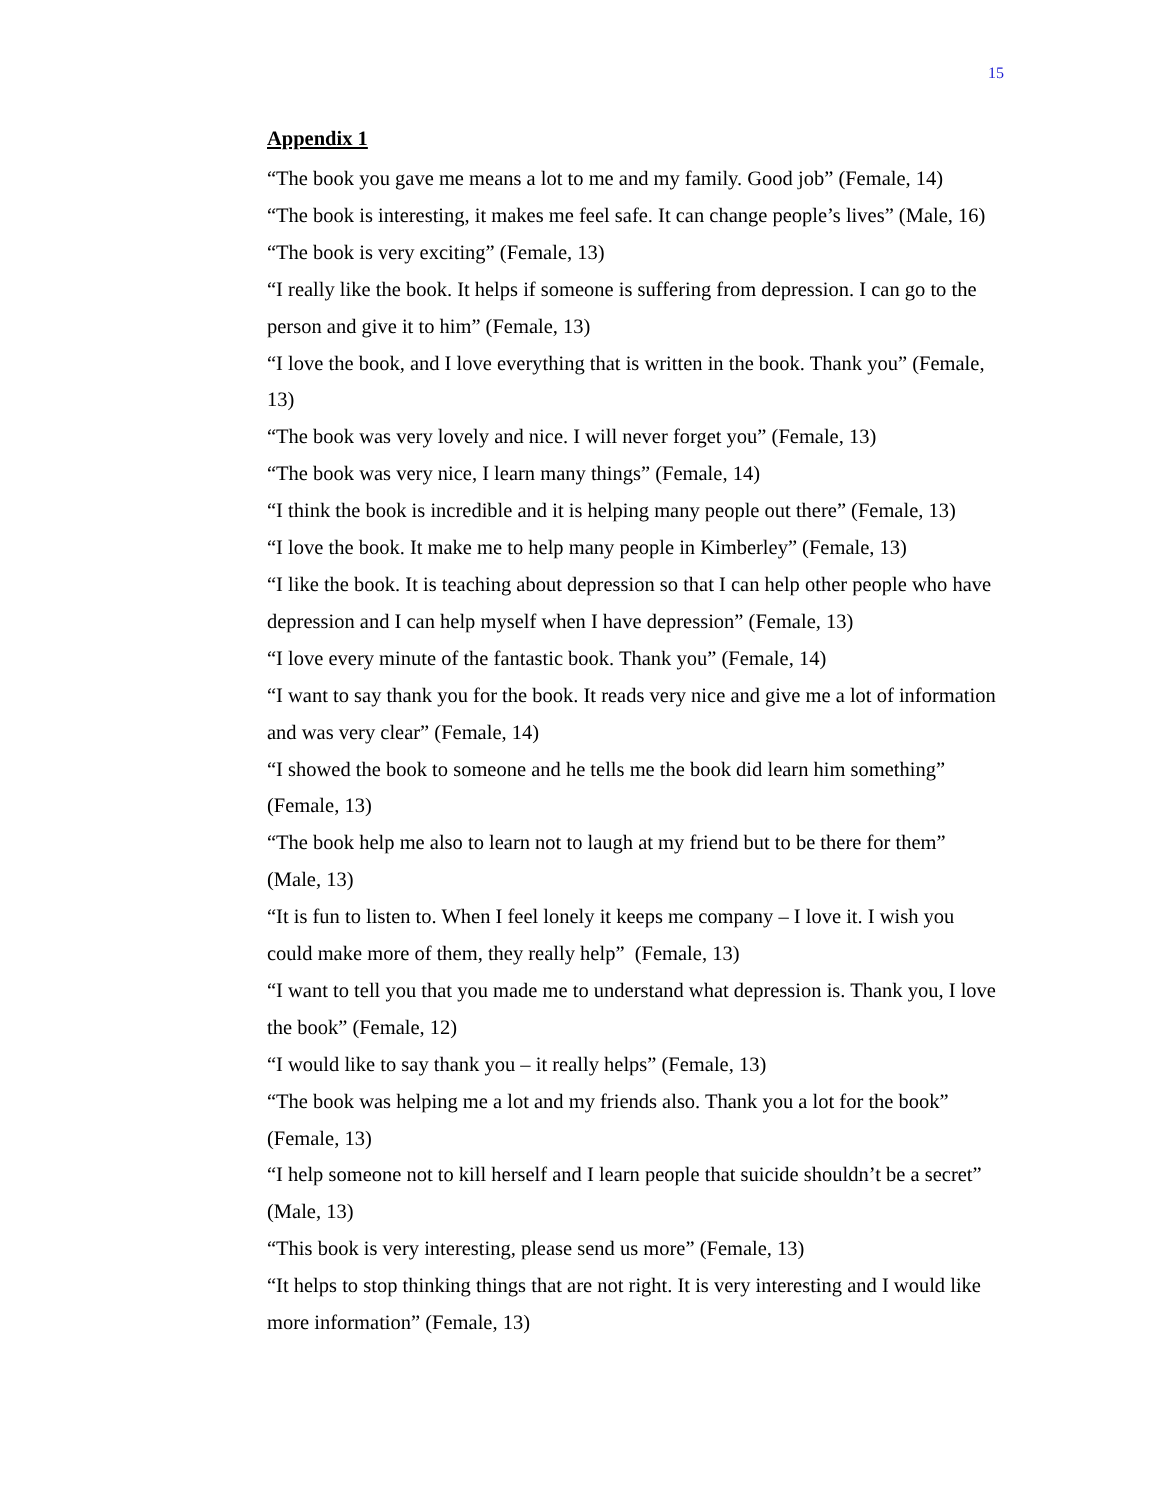15
Appendix 1
“The book you gave me means a lot to me and my family. Good job” (Female, 14)
“The book is interesting, it makes me feel safe. It can change people’s lives” (Male, 16)
“The book is very exciting” (Female, 13)
“I really like the book. It helps if someone is suffering from depression. I can go to the person and give it to him” (Female, 13)
“I love the book, and I love everything that is written in the book. Thank you” (Female, 13)
“The book was very lovely and nice. I will never forget you” (Female, 13)
“The book was very nice, I learn many things” (Female, 14)
“I think the book is incredible and it is helping many people out there” (Female, 13)
“I love the book. It make me to help many people in Kimberley” (Female, 13)
“I like the book. It is teaching about depression so that I can help other people who have depression and I can help myself when I have depression” (Female, 13)
“I love every minute of the fantastic book. Thank you” (Female, 14)
“I want to say thank you for the book. It reads very nice and give me a lot of information and was very clear” (Female, 14)
“I showed the book to someone and he tells me the book did learn him something” (Female, 13)
“The book help me also to learn not to laugh at my friend but to be there for them” (Male, 13)
“It is fun to listen to. When I feel lonely it keeps me company – I love it. I wish you could make more of them, they really help” (Female, 13)
“I want to tell you that you made me to understand what depression is. Thank you, I love the book” (Female, 12)
“I would like to say thank you – it really helps” (Female, 13)
“The book was helping me a lot and my friends also. Thank you a lot for the book” (Female, 13)
“I help someone not to kill herself and I learn people that suicide shouldn’t be a secret” (Male, 13)
“This book is very interesting, please send us more” (Female, 13)
“It helps to stop thinking things that are not right. It is very interesting and I would like more information” (Female, 13)